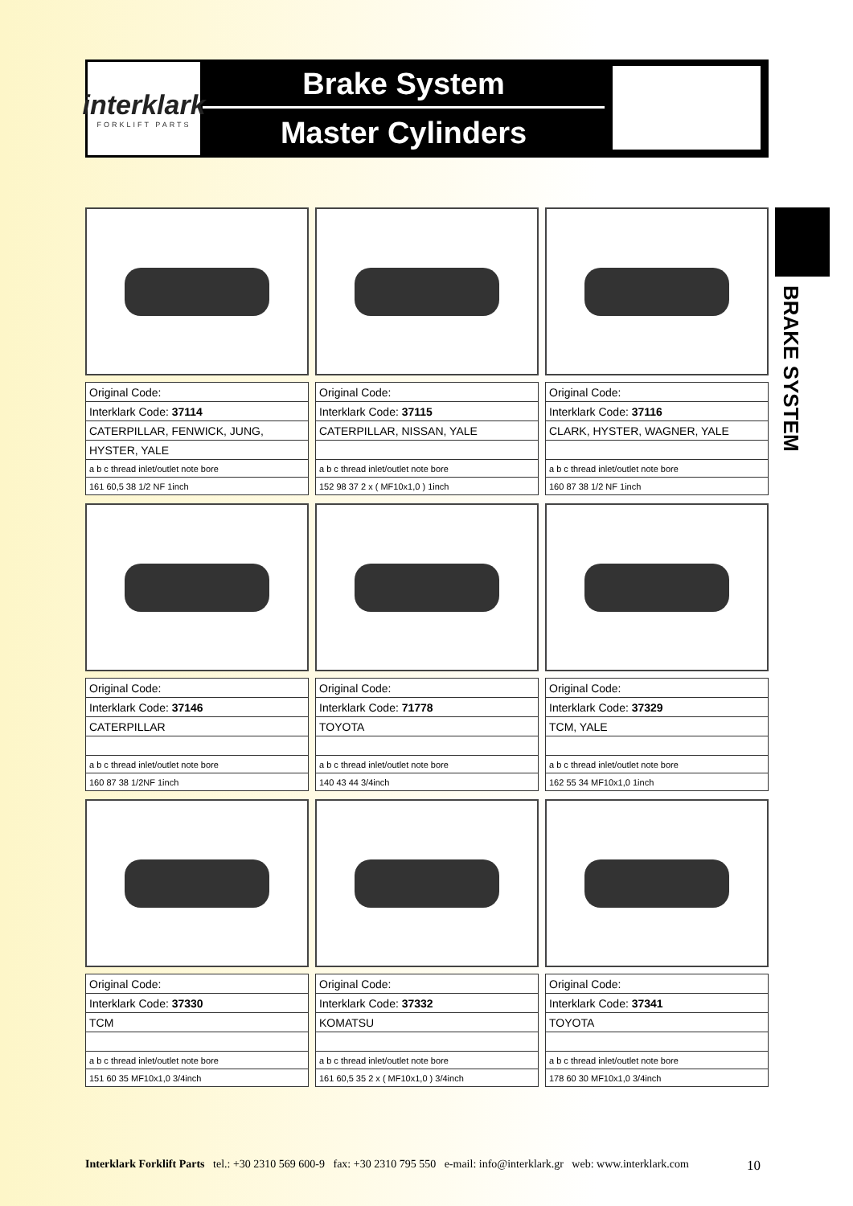interklark
FORKLIFT PARTS
Brake System
Master Cylinders
BRAKE SYSTEM
| Original Code: |
| Interklark Code: 37114 |
| CATERPILLAR, FENWICK, JUNG, |
| HYSTER, YALE |
| a b c thread inlet/outlet note bore |
| 161 60,5 38 1/2 NF 1inch |
| Original Code: |
| Interklark Code: 37115 |
| CATERPILLAR, NISSAN, YALE |
| a b c thread inlet/outlet note bore |
| 152 98 37 2 x ( MF10x1,0 ) 1inch |
| Original Code: |
| Interklark Code: 37116 |
| CLARK, HYSTER, WAGNER, YALE |
| a b c thread inlet/outlet note bore |
| 160 87 38 1/2 NF 1inch |
| Original Code: |
| Interklark Code: 37146 |
| CATERPILLAR |
| a b c thread inlet/outlet note bore |
| 160 87 38 1/2NF 1inch |
| Original Code: |
| Interklark Code: 71778 |
| TOYOTA |
| a b c thread inlet/outlet note bore |
| 140 43 44 3/4inch |
| Original Code: |
| Interklark Code: 37329 |
| TCM, YALE |
| a b c thread inlet/outlet note bore |
| 162 55 34 MF10x1,0 1inch |
| Original Code: |
| Interklark Code: 37330 |
| TCM |
| a b c thread inlet/outlet note bore |
| 151 60 35 MF10x1,0 3/4inch |
| Original Code: |
| Interklark Code: 37332 |
| KOMATSU |
| a b c thread inlet/outlet note bore |
| 161 60,5 35 2 x ( MF10x1,0 ) 3/4inch |
| Original Code: |
| Interklark Code: 37341 |
| TOYOTA |
| a b c thread inlet/outlet note bore |
| 178 60 30 MF10x1,0 3/4inch |
Interklark Forklift Parts tel.: +30 2310 569 600-9 fax: +30 2310 795 550 e-mail: info@interklark.gr web: www.interklark.com 10